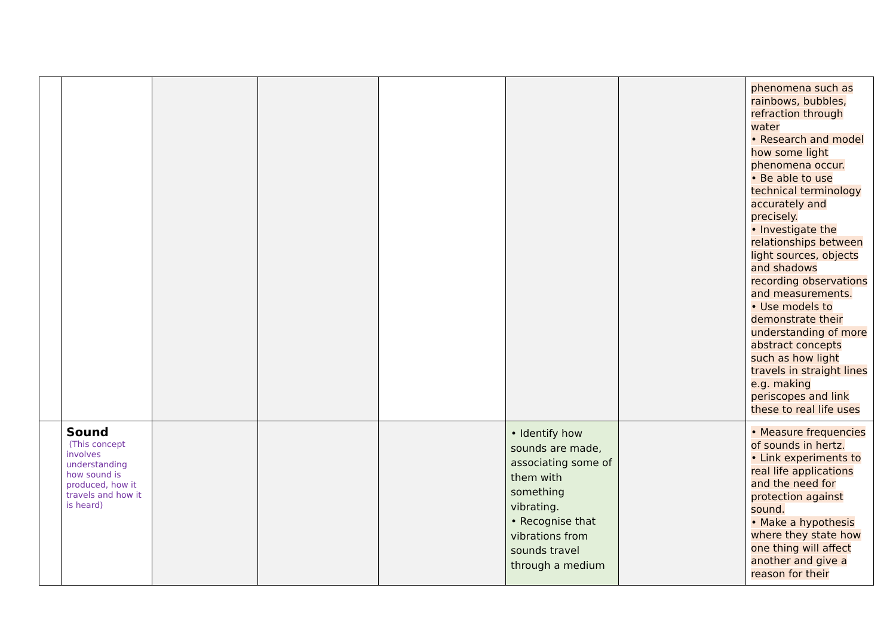| | | | | | | | phenomena such as rainbows, bubbles, refraction through water • Research and model how some light phenomena occur. • Be able to use technical terminology accurately and precisely. • Investigate the relationships between light sources, objects and shadows recording observations and measurements. • Use models to demonstrate their understanding of more abstract concepts such as how light travels in straight lines e.g. making periscopes and link these to real life uses |
| | Sound (This concept involves understanding how sound is produced, how it travels and how it is heard) | | | | • Identify how sounds are made, associating some of them with something vibrating. • Recognise that vibrations from sounds travel through a medium | | • Measure frequencies of sounds in hertz. • Link experiments to real life applications and the need for protection against sound. • Make a hypothesis where they state how one thing will affect another and give a reason for their |